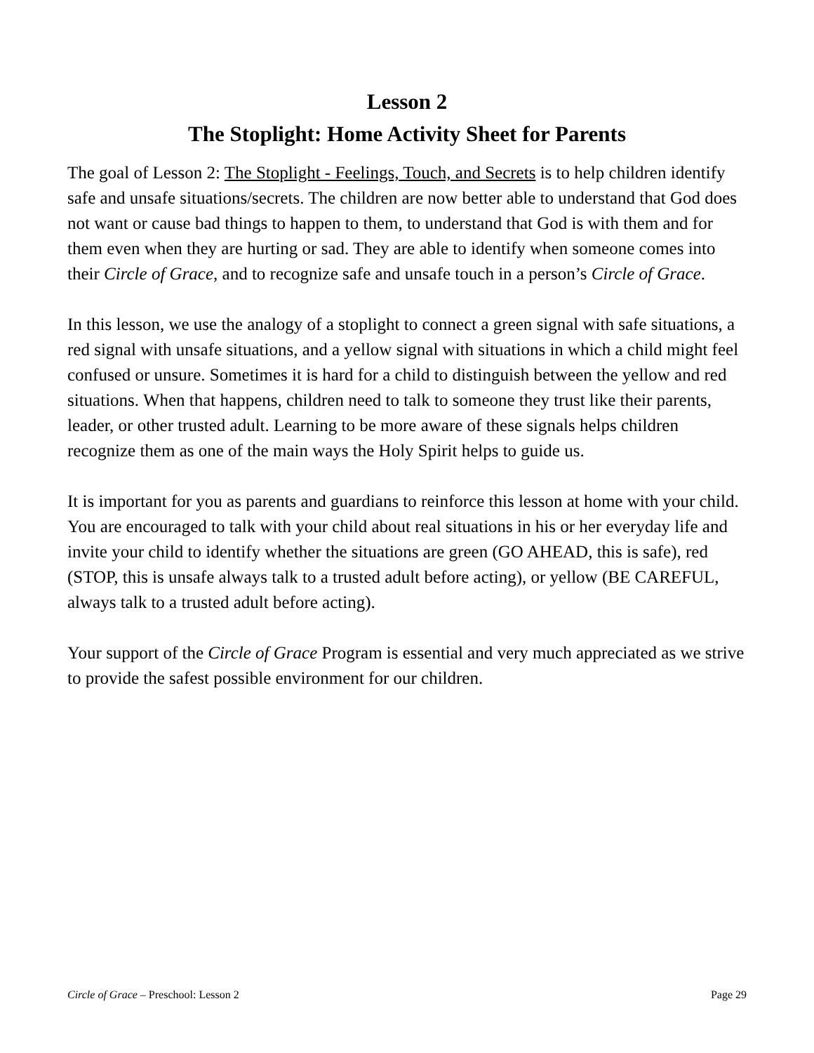Lesson 2
The Stoplight: Home Activity Sheet for Parents
The goal of Lesson 2: The Stoplight - Feelings, Touch, and Secrets is to help children identify safe and unsafe situations/secrets. The children are now better able to understand that God does not want or cause bad things to happen to them, to understand that God is with them and for them even when they are hurting or sad. They are able to identify when someone comes into their Circle of Grace, and to recognize safe and unsafe touch in a person’s Circle of Grace.
In this lesson, we use the analogy of a stoplight to connect a green signal with safe situations, a red signal with unsafe situations, and a yellow signal with situations in which a child might feel confused or unsure. Sometimes it is hard for a child to distinguish between the yellow and red situations. When that happens, children need to talk to someone they trust like their parents, leader, or other trusted adult. Learning to be more aware of these signals helps children recognize them as one of the main ways the Holy Spirit helps to guide us.
It is important for you as parents and guardians to reinforce this lesson at home with your child. You are encouraged to talk with your child about real situations in his or her everyday life and invite your child to identify whether the situations are green (GO AHEAD, this is safe), red (STOP, this is unsafe always talk to a trusted adult before acting), or yellow (BE CAREFUL, always talk to a trusted adult before acting).
Your support of the Circle of Grace Program is essential and very much appreciated as we strive to provide the safest possible environment for our children.
Circle of Grace – Preschool: Lesson 2 Page 29